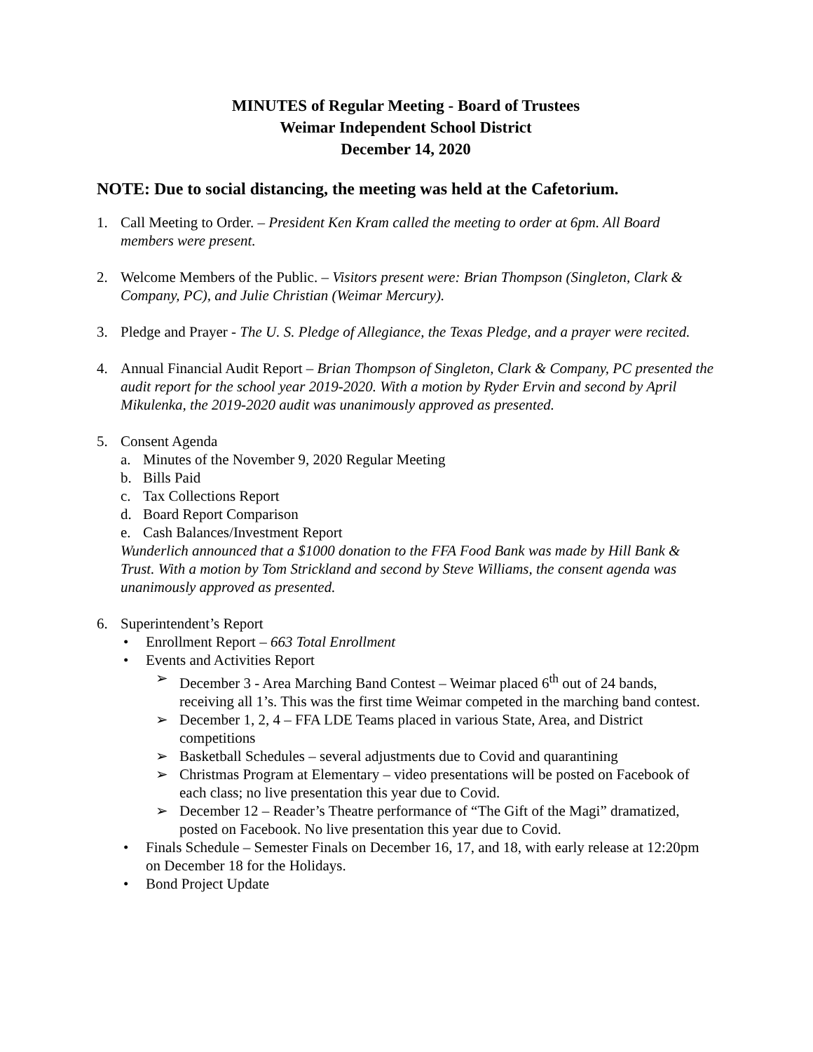MINUTES of Regular Meeting - Board of Trustees
Weimar Independent School District
December 14, 2020
NOTE: Due to social distancing, the meeting was held at the Cafetorium.
1. Call Meeting to Order. – President Ken Kram called the meeting to order at 6pm. All Board members were present.
2. Welcome Members of the Public. – Visitors present were: Brian Thompson (Singleton, Clark & Company, PC), and Julie Christian (Weimar Mercury).
3. Pledge and Prayer - The U. S. Pledge of Allegiance, the Texas Pledge, and a prayer were recited.
4. Annual Financial Audit Report – Brian Thompson of Singleton, Clark & Company, PC presented the audit report for the school year 2019-2020. With a motion by Ryder Ervin and second by April Mikulenka, the 2019-2020 audit was unanimously approved as presented.
5. Consent Agenda
a. Minutes of the November 9, 2020 Regular Meeting
b. Bills Paid
c. Tax Collections Report
d. Board Report Comparison
e. Cash Balances/Investment Report
Wunderlich announced that a $1000 donation to the FFA Food Bank was made by Hill Bank & Trust. With a motion by Tom Strickland and second by Steve Williams, the consent agenda was unanimously approved as presented.
6. Superintendent’s Report
• Enrollment Report – 663 Total Enrollment
• Events and Activities Report
➢ December 3 - Area Marching Band Contest – Weimar placed 6<sup>th</sup> out of 24 bands, receiving all 1’s. This was the first time Weimar competed in the marching band contest.
➢ December 1, 2, 4 – FFA LDE Teams placed in various State, Area, and District competitions
➢ Basketball Schedules – several adjustments due to Covid and quarantining
➢ Christmas Program at Elementary – video presentations will be posted on Facebook of each class; no live presentation this year due to Covid.
➢ December 12 – Reader’s Theatre performance of “The Gift of the Magi” dramatized, posted on Facebook. No live presentation this year due to Covid.
• Finals Schedule – Semester Finals on December 16, 17, and 18, with early release at 12:20pm on December 18 for the Holidays.
• Bond Project Update